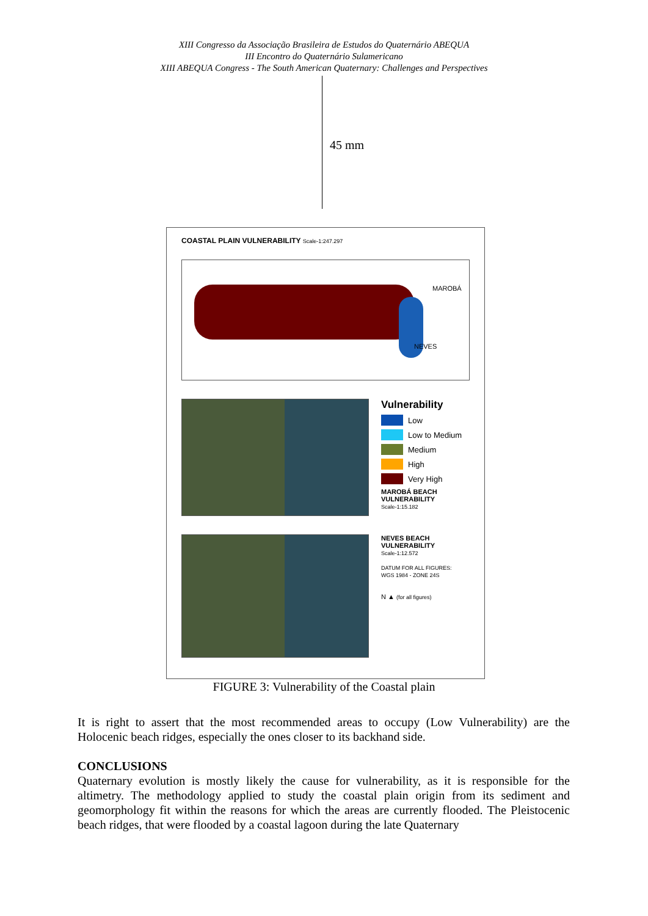XIII Congresso da Associação Brasileira de Estudos do Quaternário ABEQUA
III Encontro do Quaternário Sulamericano
XIII ABEQUA Congress - The South American Quaternary: Challenges and Perspectives
45 mm
COASTAL PLAIN VULNERABILITY Scale-1:247.297
MAROBÁ
NEVES
Vulnerability
Low
Low to Medium
Medium
High
Very High
MAROBÁ BEACH
VULNERABILITY
Scale-1:15.182
NEVES BEACH
VULNERABILITY
Scale-1:12.572
DATUM FOR ALL FIGURES:
WGS 1984 - ZONE 24S
N ▲ (for all figures)
FIGURE 3: Vulnerability of the Coastal plain
It is right to assert that the most recommended areas to occupy (Low Vulnerability) are the Holocenic beach ridges, especially the ones closer to its backhand side.
CONCLUSIONS
Quaternary evolution is mostly likely the cause for vulnerability, as it is responsible for the altimetry. The methodology applied to study the coastal plain origin from its sediment and geomorphology fit within the reasons for which the areas are currently flooded. The Pleistocenic beach ridges, that were flooded by a coastal lagoon during the late Quaternary